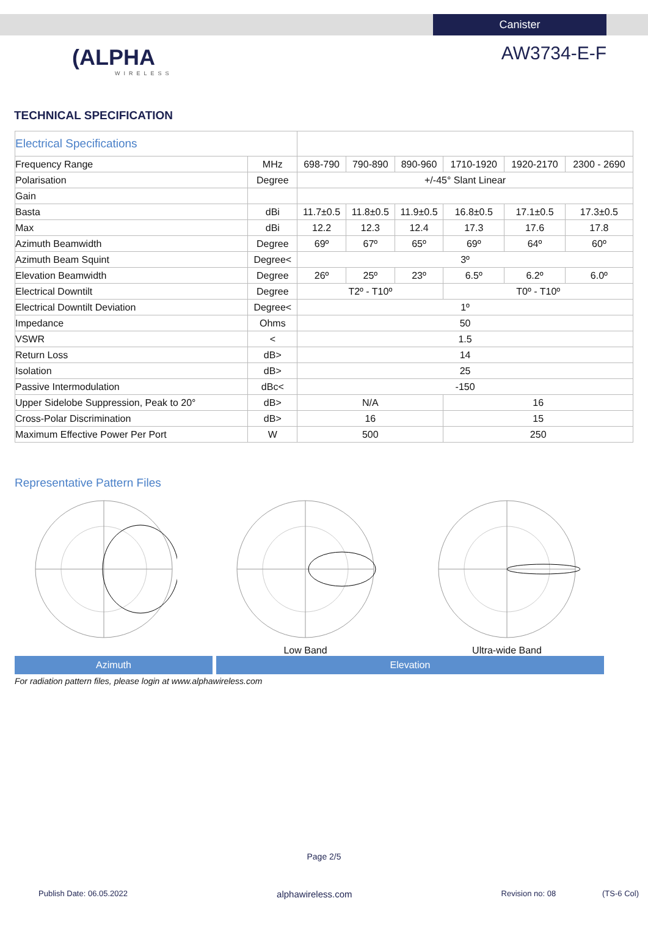Canister
(ALPHA
WIRELESS
AW3734-E-F
TECHNICAL SPECIFICATION
| Electrical Specifications | | | | | | | |
| Frequency Range | MHz | 698-790 | 790-890 | 890-960 | 1710-1920 | 1920-2170 | 2300 - 2690 |
| Polarisation | Degree | +/-45° Slant Linear | | | | | |
| Gain | | | | | | | |
| Basta | dBi | 11.7±0.5 | 11.8±0.5 | 11.9±0.5 | 16.8±0.5 | 17.1±0.5 | 17.3±0.5 |
| Max | dBi | 12.2 | 12.3 | 12.4 | 17.3 | 17.6 | 17.8 |
| Azimuth Beamwidth | Degree | 69º | 67º | 65º | 69º | 64º | 60º |
| Azimuth Beam Squint | Degree< | 3º | | | | | |
| Elevation Beamwidth | Degree | 26º | 25º | 23º | 6.5º | 6.2º | 6.0º |
| Electrical Downtilt | Degree | T2º - T10º | | | T0º - T10º | | |
| Electrical Downtilt Deviation | Degree< | 1º | | | | | |
| Impedance | Ohms | 50 | | | | | |
| VSWR | < | 1.5 | | | | | |
| Return Loss | dB> | 14 | | | | | |
| Isolation | dB> | 25 | | | | | |
| Passive Intermodulation | dBc< | -150 | | | | | |
| Upper Sidelobe Suppression, Peak to 20° | dB> | N/A | | | 16 | | |
| Cross-Polar Discrimination | dB> | 16 | | | 15 | | |
| Maximum Effective Power Per Port | W | 500 | | | 250 | | |
Representative Pattern Files
Low Band Ultra-wide Band
Azimuth Elevation
For radiation pattern files, please login at www.alphawireless.com
Page 2/5
Publish Date: 06.05.2022 alphawireless.com Revision no: 08 (TS-6 Col)